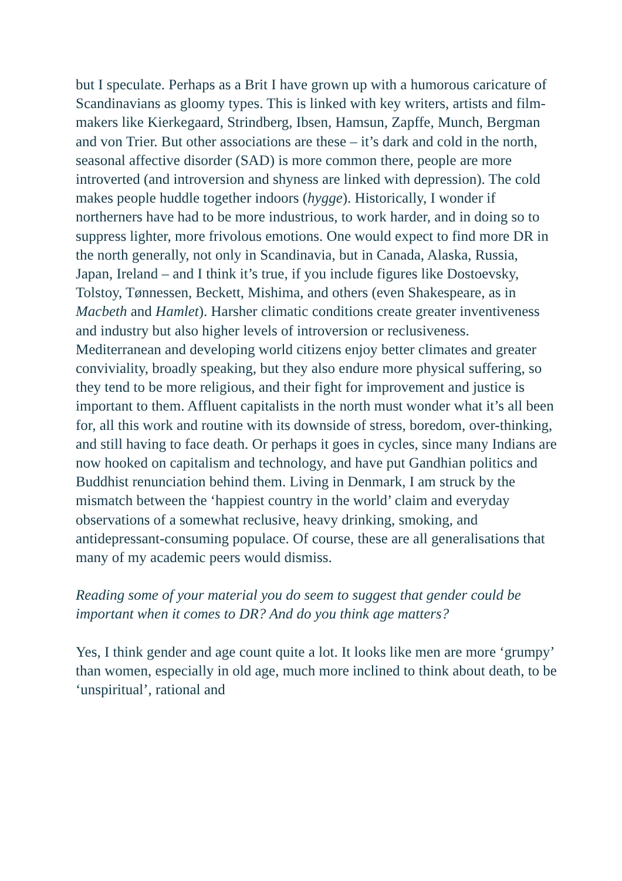but I speculate. Perhaps as a Brit I have grown up with a humorous caricature of Scandinavians as gloomy types. This is linked with key writers, artists and film-makers like Kierkegaard, Strindberg, Ibsen, Hamsun, Zapffe, Munch, Bergman and von Trier. But other associations are these – it’s dark and cold in the north, seasonal affective disorder (SAD) is more common there, people are more introverted (and introversion and shyness are linked with depression). The cold makes people huddle together indoors (hygge). Historically, I wonder if northerners have had to be more industrious, to work harder, and in doing so to suppress lighter, more frivolous emotions. One would expect to find more DR in the north generally, not only in Scandinavia, but in Canada, Alaska, Russia, Japan, Ireland – and I think it’s true, if you include figures like Dostoevsky, Tolstoy, Tønnessen, Beckett, Mishima, and others (even Shakespeare, as in Macbeth and Hamlet). Harsher climatic conditions create greater inventiveness and industry but also higher levels of introversion or reclusiveness. Mediterranean and developing world citizens enjoy better climates and greater conviviality, broadly speaking, but they also endure more physical suffering, so they tend to be more religious, and their fight for improvement and justice is important to them. Affluent capitalists in the north must wonder what it’s all been for, all this work and routine with its downside of stress, boredom, over-thinking, and still having to face death. Or perhaps it goes in cycles, since many Indians are now hooked on capitalism and technology, and have put Gandhian politics and Buddhist renunciation behind them. Living in Denmark, I am struck by the mismatch between the ‘happiest country in the world’ claim and everyday observations of a somewhat reclusive, heavy drinking, smoking, and antidepressant-consuming populace. Of course, these are all generalisations that many of my academic peers would dismiss.
Reading some of your material you do seem to suggest that gender could be important when it comes to DR? And do you think age matters?
Yes, I think gender and age count quite a lot. It looks like men are more ‘grumpy’ than women, especially in old age, much more inclined to think about death, to be ‘unspiritual’, rational and